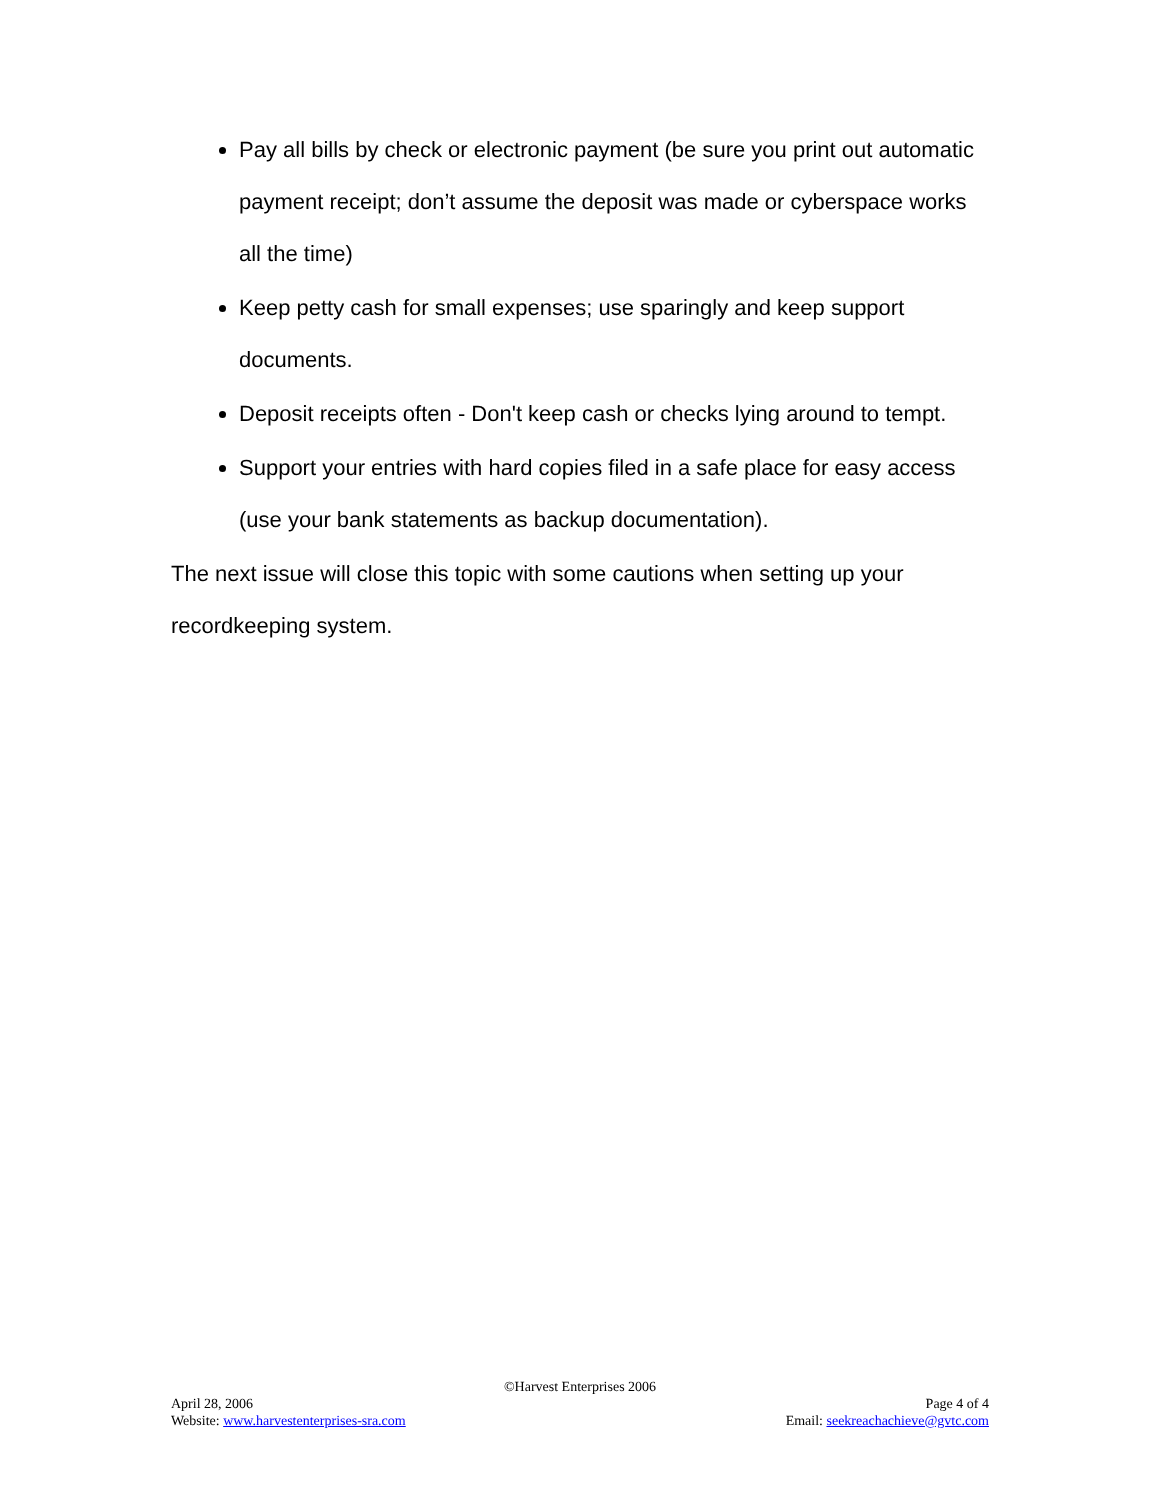Pay all bills by check or electronic payment (be sure you print out automatic payment receipt; don’t assume the deposit was made or cyberspace works all the time)
Keep petty cash for small expenses; use sparingly and keep support documents.
Deposit receipts often - Don't keep cash or checks lying around to tempt.
Support your entries with hard copies filed in a safe place for easy access (use your bank statements as backup documentation).
The next issue will close this topic with some cautions when setting up your recordkeeping system.
©Harvest Enterprises 2006
April 28, 2006 Page 4 of 4
Website: www.harvestenterprises-sra.com Email: seekreachachieve@gvtc.com